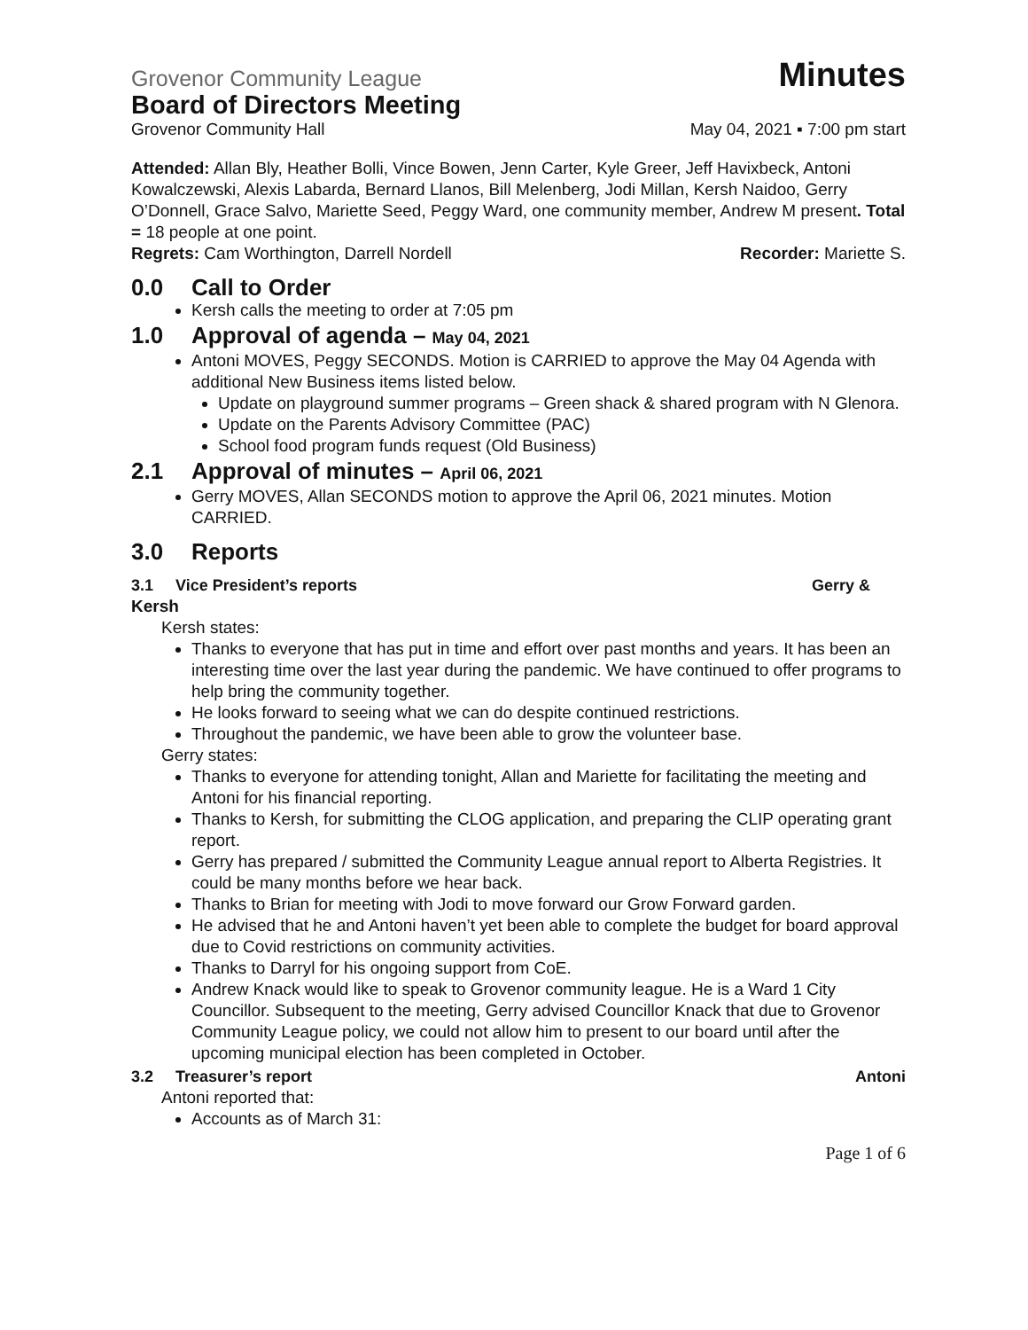Grovenor Community League Minutes
Board of Directors Meeting
Grovenor Community Hall May 04, 2021 ▪ 7:00 pm start
Attended: Allan Bly, Heather Bolli, Vince Bowen, Jenn Carter, Kyle Greer, Jeff Havixbeck, Antoni Kowalczewski, Alexis Labarda, Bernard Llanos, Bill Melenberg, Jodi Millan, Kersh Naidoo, Gerry O’Donnell, Grace Salvo, Mariette Seed, Peggy Ward, one community member, Andrew M present. Total = 18 people at one point.
Regrets: Cam Worthington, Darrell Nordell Recorder: Mariette S.
0.0 Call to Order
Kersh calls the meeting to order at 7:05 pm
1.0 Approval of agenda – May 04, 2021
Antoni MOVES, Peggy SECONDS. Motion is CARRIED to approve the May 04 Agenda with additional New Business items listed below.
Update on playground summer programs – Green shack & shared program with N Glenora.
Update on the Parents Advisory Committee (PAC)
School food program funds request (Old Business)
2.1 Approval of minutes – April 06, 2021
Gerry MOVES, Allan SECONDS motion to approve the April 06, 2021 minutes. Motion CARRIED.
3.0 Reports
3.1 Vice President’s reports Gerry &
Kersh
Kersh states:
Thanks to everyone that has put in time and effort over past months and years. It has been an interesting time over the last year during the pandemic. We have continued to offer programs to help bring the community together.
He looks forward to seeing what we can do despite continued restrictions.
Throughout the pandemic, we have been able to grow the volunteer base.
Gerry states:
Thanks to everyone for attending tonight, Allan and Mariette for facilitating the meeting and Antoni for his financial reporting.
Thanks to Kersh, for submitting the CLOG application, and preparing the CLIP operating grant report.
Gerry has prepared / submitted the Community League annual report to Alberta Registries. It could be many months before we hear back.
Thanks to Brian for meeting with Jodi to move forward our Grow Forward garden.
He advised that he and Antoni haven’t yet been able to complete the budget for board approval due to Covid restrictions on community activities.
Thanks to Darryl for his ongoing support from CoE.
Andrew Knack would like to speak to Grovenor community league. He is a Ward 1 City Councillor. Subsequent to the meeting, Gerry advised Councillor Knack that due to Grovenor Community League policy, we could not allow him to present to our board until after the upcoming municipal election has been completed in October.
3.2 Treasurer’s report Antoni
Antoni reported that:
Accounts as of March 31:
Page 1 of 6